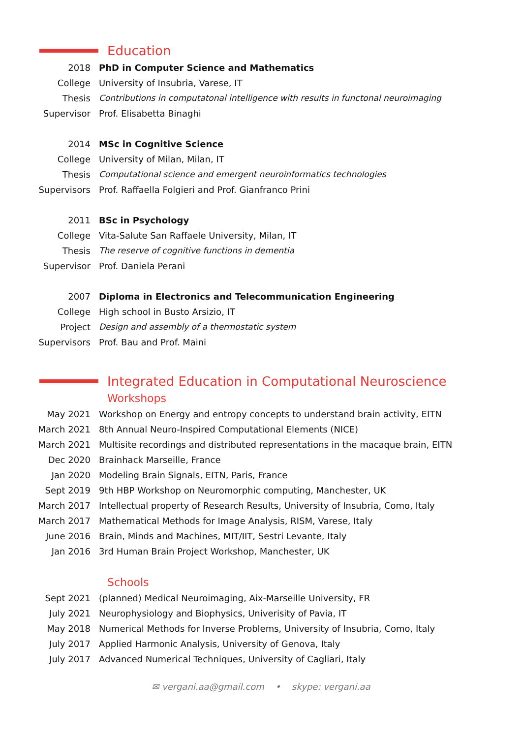Education
2018 PhD in Computer Science and Mathematics
College University of Insubria, Varese, IT
Thesis Contributions in computatonal intelligence with results in functonal neuroimaging
Supervisor Prof. Elisabetta Binaghi
2014 MSc in Cognitive Science
College University of Milan, Milan, IT
Thesis Computational science and emergent neuroinformatics technologies
Supervisors Prof. Raffaella Folgieri and Prof. Gianfranco Prini
2011 BSc in Psychology
College Vita-Salute San Raffaele University, Milan, IT
Thesis The reserve of cognitive functions in dementia
Supervisor Prof. Daniela Perani
2007 Diploma in Electronics and Telecommunication Engineering
College High school in Busto Arsizio, IT
Project Design and assembly of a thermostatic system
Supervisors Prof. Bau and Prof. Maini
Integrated Education in Computational Neuroscience
Workshops
May 2021 Workshop on Energy and entropy concepts to understand brain activity, EITN
March 2021 8th Annual Neuro-Inspired Computational Elements (NICE)
March 2021 Multisite recordings and distributed representations in the macaque brain, EITN
Dec 2020 Brainhack Marseille, France
Jan 2020 Modeling Brain Signals, EITN, Paris, France
Sept 2019 9th HBP Workshop on Neuromorphic computing, Manchester, UK
March 2017 Intellectual property of Research Results, University of Insubria, Como, Italy
March 2017 Mathematical Methods for Image Analysis, RISM, Varese, Italy
June 2016 Brain, Minds and Machines, MIT/IIT, Sestri Levante, Italy
Jan 2016 3rd Human Brain Project Workshop, Manchester, UK
Schools
Sept 2021 (planned) Medical Neuroimaging, Aix-Marseille University, FR
July 2021 Neurophysiology and Biophysics, Univerisity of Pavia, IT
May 2018 Numerical Methods for Inverse Problems, University of Insubria, Como, Italy
July 2017 Applied Harmonic Analysis, University of Genova, Italy
July 2017 Advanced Numerical Techniques, University of Cagliari, Italy
✉ vergani.aa@gmail.com • skype: vergani.aa